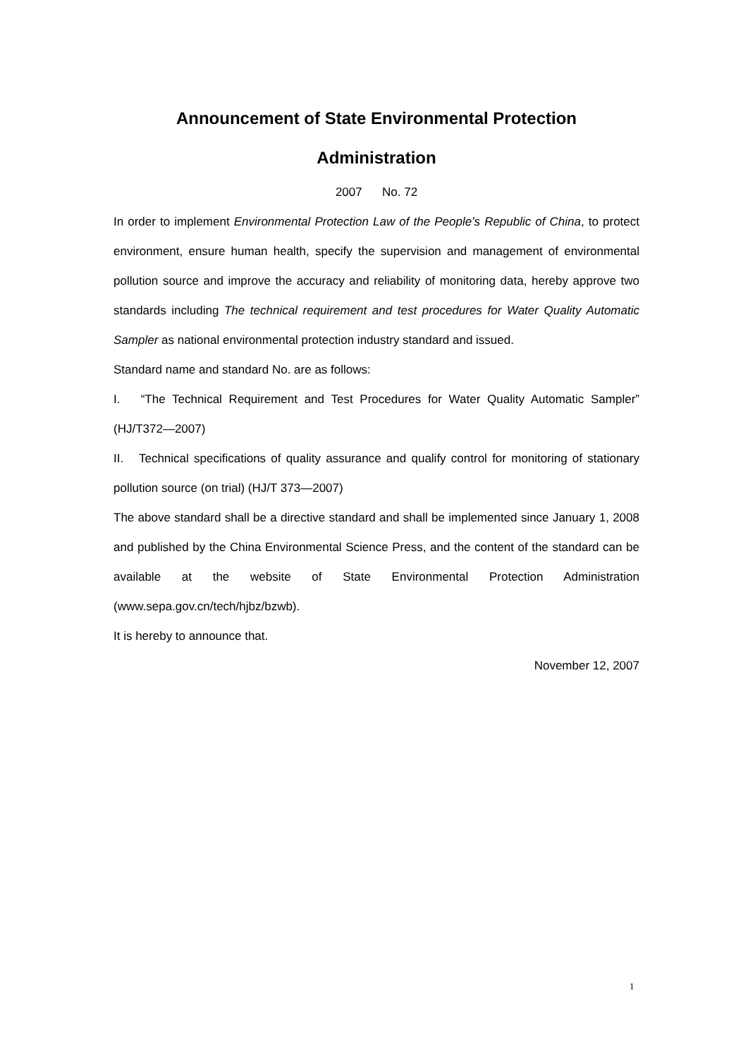Announcement of State Environmental Protection
Administration
2007 No. 72
In order to implement Environmental Protection Law of the People’s Republic of China, to protect environment, ensure human health, specify the supervision and management of environmental pollution source and improve the accuracy and reliability of monitoring data, hereby approve two standards including The technical requirement and test procedures for Water Quality Automatic Sampler as national environmental protection industry standard and issued.
Standard name and standard No. are as follows:
I. “The Technical Requirement and Test Procedures for Water Quality Automatic Sampler” (HJ/T372—2007)
II. Technical specifications of quality assurance and qualify control for monitoring of stationary pollution source (on trial) (HJ/T 373—2007)
The above standard shall be a directive standard and shall be implemented since January 1, 2008 and published by the China Environmental Science Press, and the content of the standard can be available at the website of State Environmental Protection Administration (www.sepa.gov.cn/tech/hjbz/bzwb).
It is hereby to announce that.
November 12, 2007
1